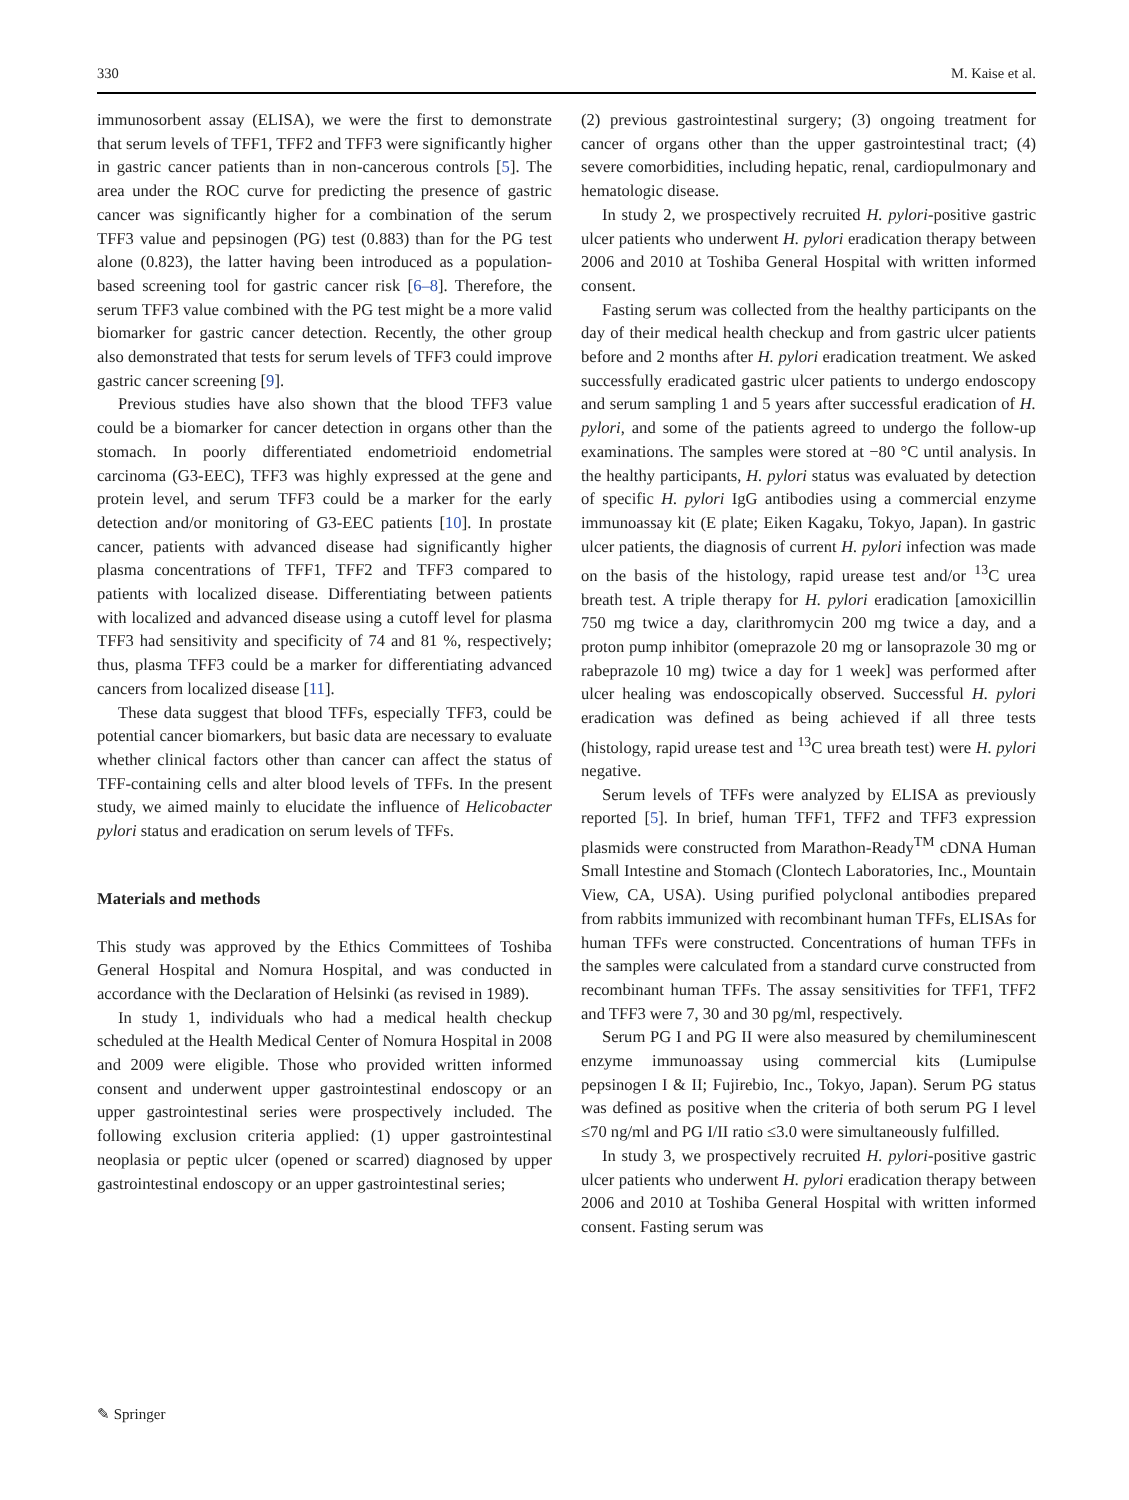330 M. Kaise et al.
immunosorbent assay (ELISA), we were the first to demonstrate that serum levels of TFF1, TFF2 and TFF3 were significantly higher in gastric cancer patients than in non-cancerous controls [5]. The area under the ROC curve for predicting the presence of gastric cancer was significantly higher for a combination of the serum TFF3 value and pepsinogen (PG) test (0.883) than for the PG test alone (0.823), the latter having been introduced as a population-based screening tool for gastric cancer risk [6–8]. Therefore, the serum TFF3 value combined with the PG test might be a more valid biomarker for gastric cancer detection. Recently, the other group also demonstrated that tests for serum levels of TFF3 could improve gastric cancer screening [9].
Previous studies have also shown that the blood TFF3 value could be a biomarker for cancer detection in organs other than the stomach. In poorly differentiated endometrioid endometrial carcinoma (G3-EEC), TFF3 was highly expressed at the gene and protein level, and serum TFF3 could be a marker for the early detection and/or monitoring of G3-EEC patients [10]. In prostate cancer, patients with advanced disease had significantly higher plasma concentrations of TFF1, TFF2 and TFF3 compared to patients with localized disease. Differentiating between patients with localized and advanced disease using a cutoff level for plasma TFF3 had sensitivity and specificity of 74 and 81 %, respectively; thus, plasma TFF3 could be a marker for differentiating advanced cancers from localized disease [11].
These data suggest that blood TFFs, especially TFF3, could be potential cancer biomarkers, but basic data are necessary to evaluate whether clinical factors other than cancer can affect the status of TFF-containing cells and alter blood levels of TFFs. In the present study, we aimed mainly to elucidate the influence of Helicobacter pylori status and eradication on serum levels of TFFs.
Materials and methods
This study was approved by the Ethics Committees of Toshiba General Hospital and Nomura Hospital, and was conducted in accordance with the Declaration of Helsinki (as revised in 1989).
In study 1, individuals who had a medical health checkup scheduled at the Health Medical Center of Nomura Hospital in 2008 and 2009 were eligible. Those who provided written informed consent and underwent upper gastrointestinal endoscopy or an upper gastrointestinal series were prospectively included. The following exclusion criteria applied: (1) upper gastrointestinal neoplasia or peptic ulcer (opened or scarred) diagnosed by upper gastrointestinal endoscopy or an upper gastrointestinal series;
(2) previous gastrointestinal surgery; (3) ongoing treatment for cancer of organs other than the upper gastrointestinal tract; (4) severe comorbidities, including hepatic, renal, cardiopulmonary and hematologic disease.
In study 2, we prospectively recruited H. pylori-positive gastric ulcer patients who underwent H. pylori eradication therapy between 2006 and 2010 at Toshiba General Hospital with written informed consent.
Fasting serum was collected from the healthy participants on the day of their medical health checkup and from gastric ulcer patients before and 2 months after H. pylori eradication treatment. We asked successfully eradicated gastric ulcer patients to undergo endoscopy and serum sampling 1 and 5 years after successful eradication of H. pylori, and some of the patients agreed to undergo the follow-up examinations. The samples were stored at −80 °C until analysis. In the healthy participants, H. pylori status was evaluated by detection of specific H. pylori IgG antibodies using a commercial enzyme immunoassay kit (E plate; Eiken Kagaku, Tokyo, Japan). In gastric ulcer patients, the diagnosis of current H. pylori infection was made on the basis of the histology, rapid urease test and/or <sup>13</sup>C urea breath test. A triple therapy for H. pylori eradication [amoxicillin 750 mg twice a day, clarithromycin 200 mg twice a day, and a proton pump inhibitor (omeprazole 20 mg or lansoprazole 30 mg or rabeprazole 10 mg) twice a day for 1 week] was performed after ulcer healing was endoscopically observed. Successful H. pylori eradication was defined as being achieved if all three tests (histology, rapid urease test and <sup>13</sup>C urea breath test) were H. pylori negative.
Serum levels of TFFs were analyzed by ELISA as previously reported [5]. In brief, human TFF1, TFF2 and TFF3 expression plasmids were constructed from Marathon-Ready<sup>TM</sup> cDNA Human Small Intestine and Stomach (Clontech Laboratories, Inc., Mountain View, CA, USA). Using purified polyclonal antibodies prepared from rabbits immunized with recombinant human TFFs, ELISAs for human TFFs were constructed. Concentrations of human TFFs in the samples were calculated from a standard curve constructed from recombinant human TFFs. The assay sensitivities for TFF1, TFF2 and TFF3 were 7, 30 and 30 pg/ml, respectively.
Serum PG I and PG II were also measured by chemiluminescent enzyme immunoassay using commercial kits (Lumipulse pepsinogen I & II; Fujirebio, Inc., Tokyo, Japan). Serum PG status was defined as positive when the criteria of both serum PG I level ≤70 ng/ml and PG I/II ratio ≤3.0 were simultaneously fulfilled.
In study 3, we prospectively recruited H. pylori-positive gastric ulcer patients who underwent H. pylori eradication therapy between 2006 and 2010 at Toshiba General Hospital with written informed consent. Fasting serum was
✎ Springer